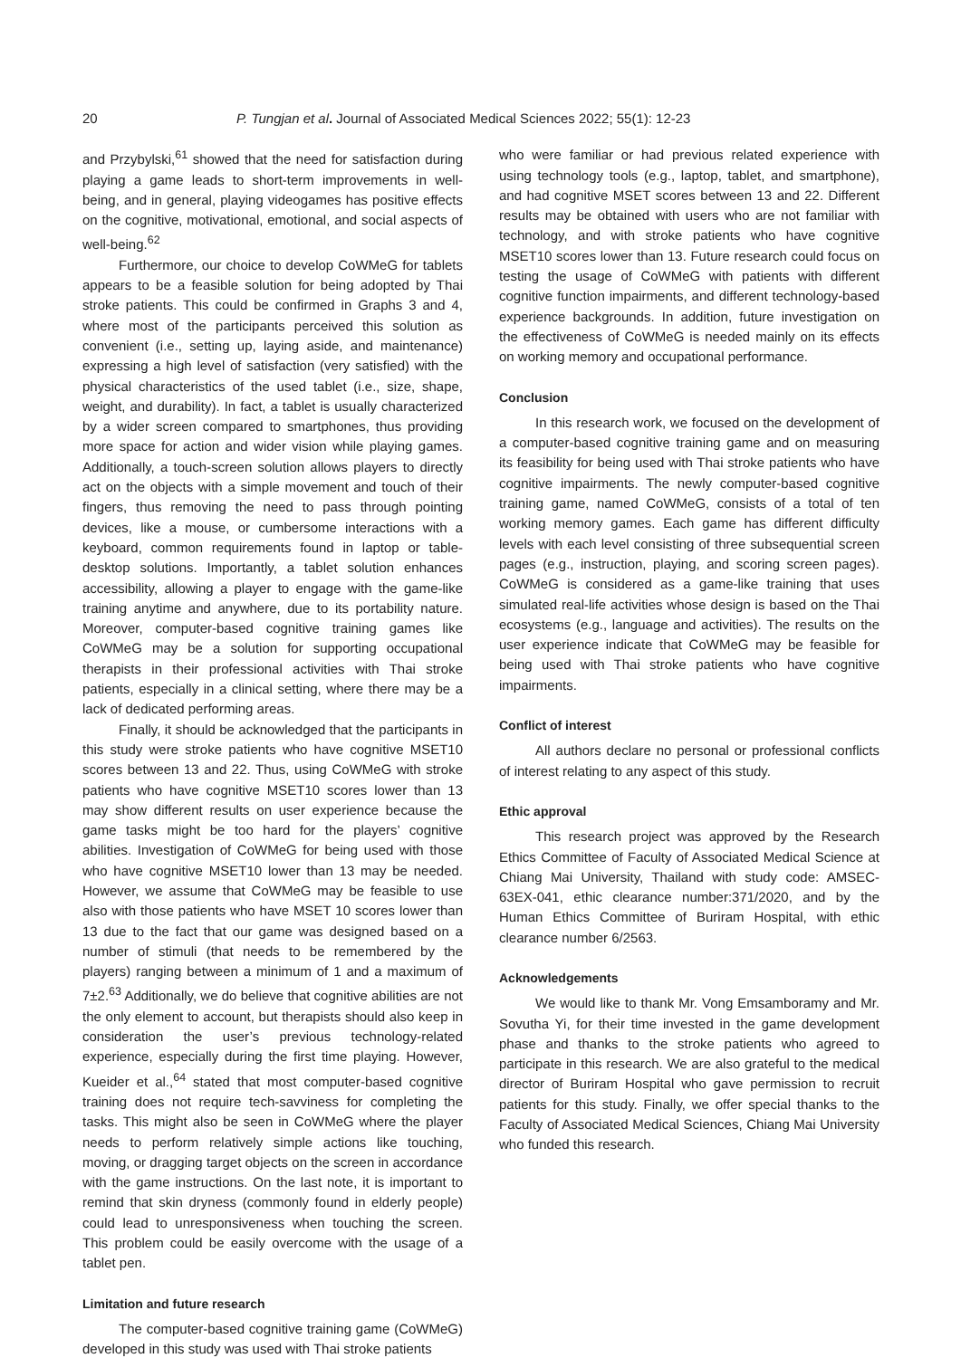20 P. Tungjan et al. Journal of Associated Medical Sciences 2022; 55(1): 12-23
and Przybylski,<sup>61</sup> showed that the need for satisfaction during playing a game leads to short-term improvements in well-being, and in general, playing videogames has positive effects on the cognitive, motivational, emotional, and social aspects of well-being.<sup>62</sup>
Furthermore, our choice to develop CoWMeG for tablets appears to be a feasible solution for being adopted by Thai stroke patients. This could be confirmed in Graphs 3 and 4, where most of the participants perceived this solution as convenient (i.e., setting up, laying aside, and maintenance) expressing a high level of satisfaction (very satisfied) with the physical characteristics of the used tablet (i.e., size, shape, weight, and durability). In fact, a tablet is usually characterized by a wider screen compared to smartphones, thus providing more space for action and wider vision while playing games. Additionally, a touch-screen solution allows players to directly act on the objects with a simple movement and touch of their fingers, thus removing the need to pass through pointing devices, like a mouse, or cumbersome interactions with a keyboard, common requirements found in laptop or table-desktop solutions. Importantly, a tablet solution enhances accessibility, allowing a player to engage with the game-like training anytime and anywhere, due to its portability nature. Moreover, computer-based cognitive training games like CoWMeG may be a solution for supporting occupational therapists in their professional activities with Thai stroke patients, especially in a clinical setting, where there may be a lack of dedicated performing areas.
Finally, it should be acknowledged that the participants in this study were stroke patients who have cognitive MSET10 scores between 13 and 22. Thus, using CoWMeG with stroke patients who have cognitive MSET10 scores lower than 13 may show different results on user experience because the game tasks might be too hard for the players’ cognitive abilities. Investigation of CoWMeG for being used with those who have cognitive MSET10 lower than 13 may be needed. However, we assume that CoWMeG may be feasible to use also with those patients who have MSET 10 scores lower than 13 due to the fact that our game was designed based on a number of stimuli (that needs to be remembered by the players) ranging between a minimum of 1 and a maximum of 7±2.<sup>63</sup> Additionally, we do believe that cognitive abilities are not the only element to account, but therapists should also keep in consideration the user’s previous technology-related experience, especially during the first time playing. However, Kueider et al.,<sup>64</sup> stated that most computer-based cognitive training does not require tech-savviness for completing the tasks. This might also be seen in CoWMeG where the player needs to perform relatively simple actions like touching, moving, or dragging target objects on the screen in accordance with the game instructions. On the last note, it is important to remind that skin dryness (commonly found in elderly people) could lead to unresponsiveness when touching the screen. This problem could be easily overcome with the usage of a tablet pen.
Limitation and future research
The computer-based cognitive training game (CoWMeG) developed in this study was used with Thai stroke patients
who were familiar or had previous related experience with using technology tools (e.g., laptop, tablet, and smartphone), and had cognitive MSET scores between 13 and 22. Different results may be obtained with users who are not familiar with technology, and with stroke patients who have cognitive MSET10 scores lower than 13. Future research could focus on testing the usage of CoWMeG with patients with different cognitive function impairments, and different technology-based experience backgrounds. In addition, future investigation on the effectiveness of CoWMeG is needed mainly on its effects on working memory and occupational performance.
Conclusion
In this research work, we focused on the development of a computer-based cognitive training game and on measuring its feasibility for being used with Thai stroke patients who have cognitive impairments. The newly computer-based cognitive training game, named CoWMeG, consists of a total of ten working memory games. Each game has different difficulty levels with each level consisting of three subsequential screen pages (e.g., instruction, playing, and scoring screen pages). CoWMeG is considered as a game-like training that uses simulated real-life activities whose design is based on the Thai ecosystems (e.g., language and activities). The results on the user experience indicate that CoWMeG may be feasible for being used with Thai stroke patients who have cognitive impairments.
Conflict of interest
All authors declare no personal or professional conflicts of interest relating to any aspect of this study.
Ethic approval
This research project was approved by the Research Ethics Committee of Faculty of Associated Medical Science at Chiang Mai University, Thailand with study code: AMSEC-63EX-041, ethic clearance number:371/2020, and by the Human Ethics Committee of Buriram Hospital, with ethic clearance number 6/2563.
Acknowledgements
We would like to thank Mr. Vong Emsamboramy and Mr. Sovutha Yi, for their time invested in the game development phase and thanks to the stroke patients who agreed to participate in this research. We are also grateful to the medical director of Buriram Hospital who gave permission to recruit patients for this study. Finally, we offer special thanks to the Faculty of Associated Medical Sciences, Chiang Mai University who funded this research.